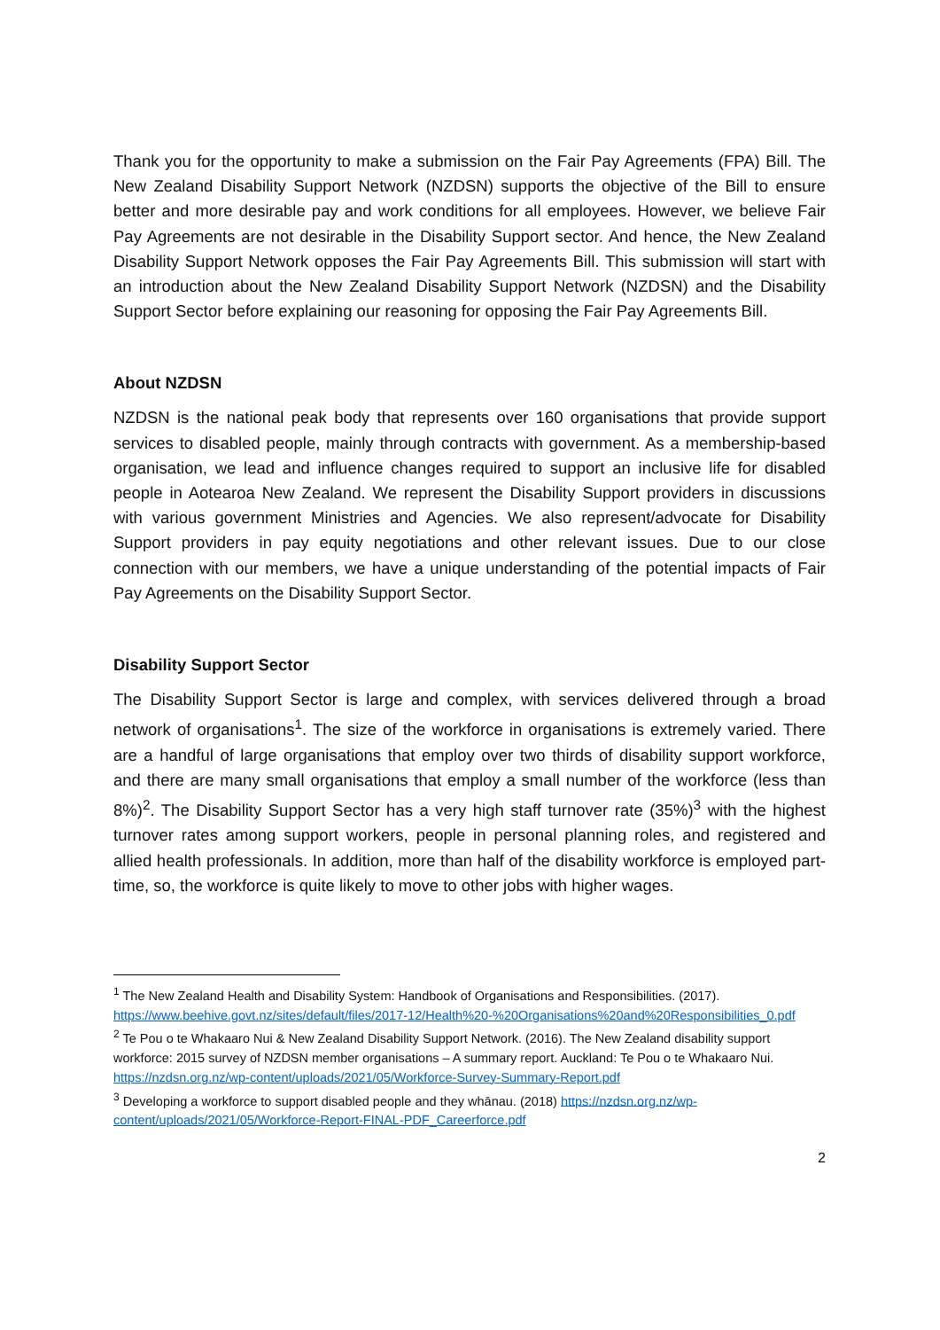Thank you for the opportunity to make a submission on the Fair Pay Agreements (FPA) Bill. The New Zealand Disability Support Network (NZDSN) supports the objective of the Bill to ensure better and more desirable pay and work conditions for all employees. However, we believe Fair Pay Agreements are not desirable in the Disability Support sector. And hence, the New Zealand Disability Support Network opposes the Fair Pay Agreements Bill. This submission will start with an introduction about the New Zealand Disability Support Network (NZDSN) and the Disability Support Sector before explaining our reasoning for opposing the Fair Pay Agreements Bill.
About NZDSN
NZDSN is the national peak body that represents over 160 organisations that provide support services to disabled people, mainly through contracts with government. As a membership-based organisation, we lead and influence changes required to support an inclusive life for disabled people in Aotearoa New Zealand. We represent the Disability Support providers in discussions with various government Ministries and Agencies. We also represent/advocate for Disability Support providers in pay equity negotiations and other relevant issues. Due to our close connection with our members, we have a unique understanding of the potential impacts of Fair Pay Agreements on the Disability Support Sector.
Disability Support Sector
The Disability Support Sector is large and complex, with services delivered through a broad network of organisations<sup>1</sup>. The size of the workforce in organisations is extremely varied. There are a handful of large organisations that employ over two thirds of disability support workforce, and there are many small organisations that employ a small number of the workforce (less than 8%)<sup>2</sup>. The Disability Support Sector has a very high staff turnover rate (35%)<sup>3</sup> with the highest turnover rates among support workers, people in personal planning roles, and registered and allied health professionals. In addition, more than half of the disability workforce is employed part-time, so, the workforce is quite likely to move to other jobs with higher wages.
<sup>1</sup> The New Zealand Health and Disability System: Handbook of Organisations and Responsibilities. (2017). https://www.beehive.govt.nz/sites/default/files/2017-12/Health%20-%20Organisations%20and%20Responsibilities_0.pdf
<sup>2</sup> Te Pou o te Whakaaro Nui & New Zealand Disability Support Network. (2016). The New Zealand disability support workforce: 2015 survey of NZDSN member organisations – A summary report. Auckland: Te Pou o te Whakaaro Nui. https://nzdsn.org.nz/wp-content/uploads/2021/05/Workforce-Survey-Summary-Report.pdf
<sup>3</sup> Developing a workforce to support disabled people and they whānau. (2018) https://nzdsn.org.nz/wp-content/uploads/2021/05/Workforce-Report-FINAL-PDF_Careerforce.pdf
2